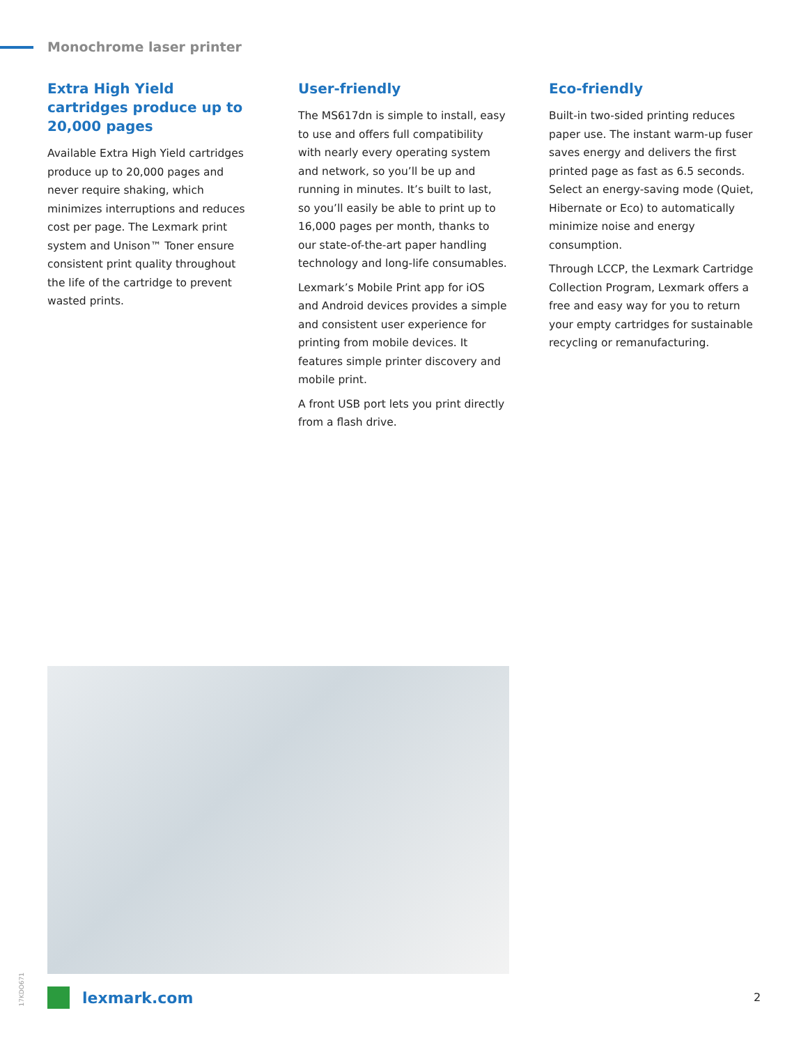Monochrome laser printer
Extra High Yield cartridges produce up to 20,000 pages
Available Extra High Yield cartridges produce up to 20,000 pages and never require shaking, which minimizes interruptions and reduces cost per page. The Lexmark print system and Unison™ Toner ensure consistent print quality throughout the life of the cartridge to prevent wasted prints.
User-friendly
The MS617dn is simple to install, easy to use and offers full compatibility with nearly every operating system and network, so you’ll be up and running in minutes. It’s built to last, so you’ll easily be able to print up to 16,000 pages per month, thanks to our state-of-the-art paper handling technology and long-life consumables.
Lexmark’s Mobile Print app for iOS and Android devices provides a simple and consistent user experience for printing from mobile devices. It features simple printer discovery and mobile print.
A front USB port lets you print directly from a flash drive.
Eco-friendly
Built-in two-sided printing reduces paper use. The instant warm-up fuser saves energy and delivers the first printed page as fast as 6.5 seconds. Select an energy-saving mode (Quiet, Hibernate or Eco) to automatically minimize noise and energy consumption.
Through LCCP, the Lexmark Cartridge Collection Program, Lexmark offers a free and easy way for you to return your empty cartridges for sustainable recycling or remanufacturing.
17KDO671
lexmark.com 2